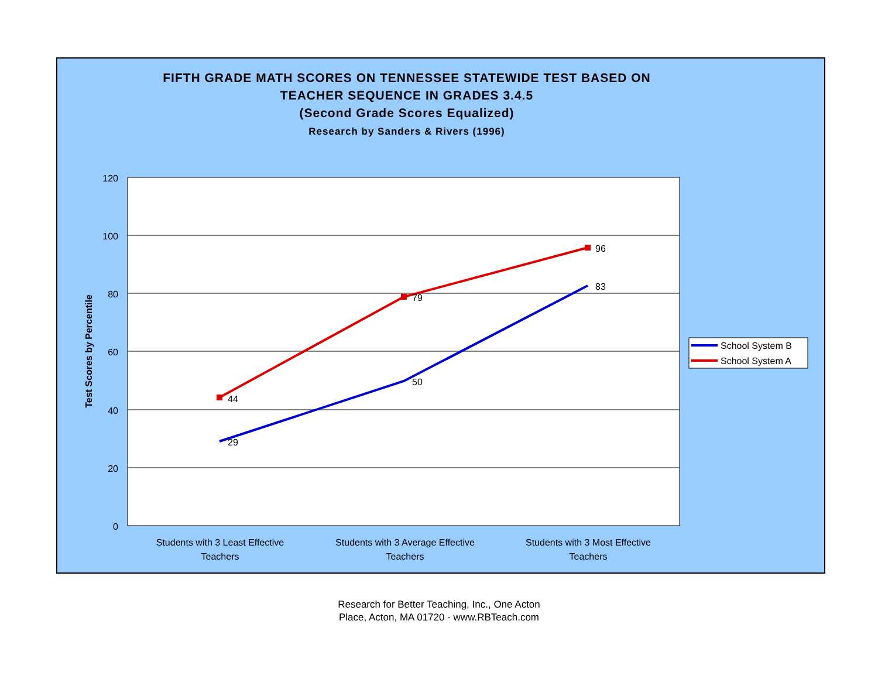FIFTH GRADE MATH SCORES ON TENNESSEE STATEWIDE TEST BASED ON
TEACHER SEQUENCE IN GRADES 3.4.5
(Second Grade Scores Equalized)
Research by Sanders & Rivers (1996)
120
100
80
60
40
20
0
Test Scores by Percentile
44
79
96
29
50
83
Students with 3 Least Effective
Teachers
Students with 3 Average Effective
Teachers
Students with 3 Most Effective
Teachers
School System B
School System A
Research for Better Teaching, Inc., One Acton
Place, Acton, MA 01720 - www.RBTeach.com